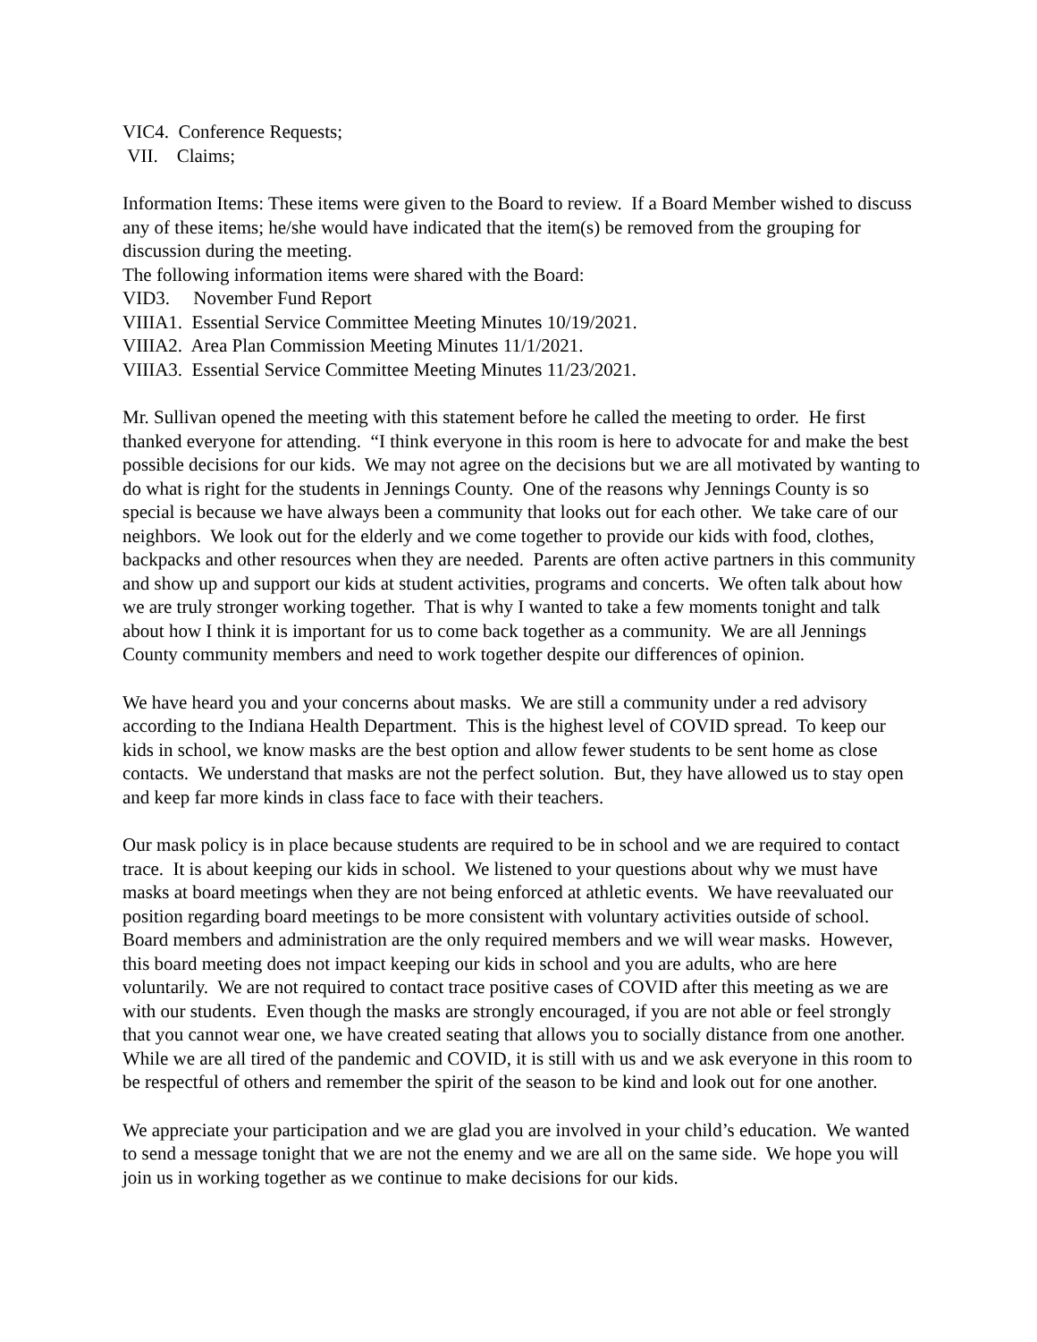VIC4. Conference Requests;
VII. Claims;
Information Items: These items were given to the Board to review. If a Board Member wished to discuss any of these items; he/she would have indicated that the item(s) be removed from the grouping for discussion during the meeting.
The following information items were shared with the Board:
VID3. November Fund Report
VIIIA1. Essential Service Committee Meeting Minutes 10/19/2021.
VIIIA2. Area Plan Commission Meeting Minutes 11/1/2021.
VIIIA3. Essential Service Committee Meeting Minutes 11/23/2021.
Mr. Sullivan opened the meeting with this statement before he called the meeting to order. He first thanked everyone for attending. “I think everyone in this room is here to advocate for and make the best possible decisions for our kids. We may not agree on the decisions but we are all motivated by wanting to do what is right for the students in Jennings County. One of the reasons why Jennings County is so special is because we have always been a community that looks out for each other. We take care of our neighbors. We look out for the elderly and we come together to provide our kids with food, clothes, backpacks and other resources when they are needed. Parents are often active partners in this community and show up and support our kids at student activities, programs and concerts. We often talk about how we are truly stronger working together. That is why I wanted to take a few moments tonight and talk about how I think it is important for us to come back together as a community. We are all Jennings County community members and need to work together despite our differences of opinion.
We have heard you and your concerns about masks. We are still a community under a red advisory according to the Indiana Health Department. This is the highest level of COVID spread. To keep our kids in school, we know masks are the best option and allow fewer students to be sent home as close contacts. We understand that masks are not the perfect solution. But, they have allowed us to stay open and keep far more kinds in class face to face with their teachers.
Our mask policy is in place because students are required to be in school and we are required to contact trace. It is about keeping our kids in school. We listened to your questions about why we must have masks at board meetings when they are not being enforced at athletic events. We have reevaluated our position regarding board meetings to be more consistent with voluntary activities outside of school. Board members and administration are the only required members and we will wear masks. However, this board meeting does not impact keeping our kids in school and you are adults, who are here voluntarily. We are not required to contact trace positive cases of COVID after this meeting as we are with our students. Even though the masks are strongly encouraged, if you are not able or feel strongly that you cannot wear one, we have created seating that allows you to socially distance from one another. While we are all tired of the pandemic and COVID, it is still with us and we ask everyone in this room to be respectful of others and remember the spirit of the season to be kind and look out for one another.
We appreciate your participation and we are glad you are involved in your child’s education. We wanted to send a message tonight that we are not the enemy and we are all on the same side. We hope you will join us in working together as we continue to make decisions for our kids.